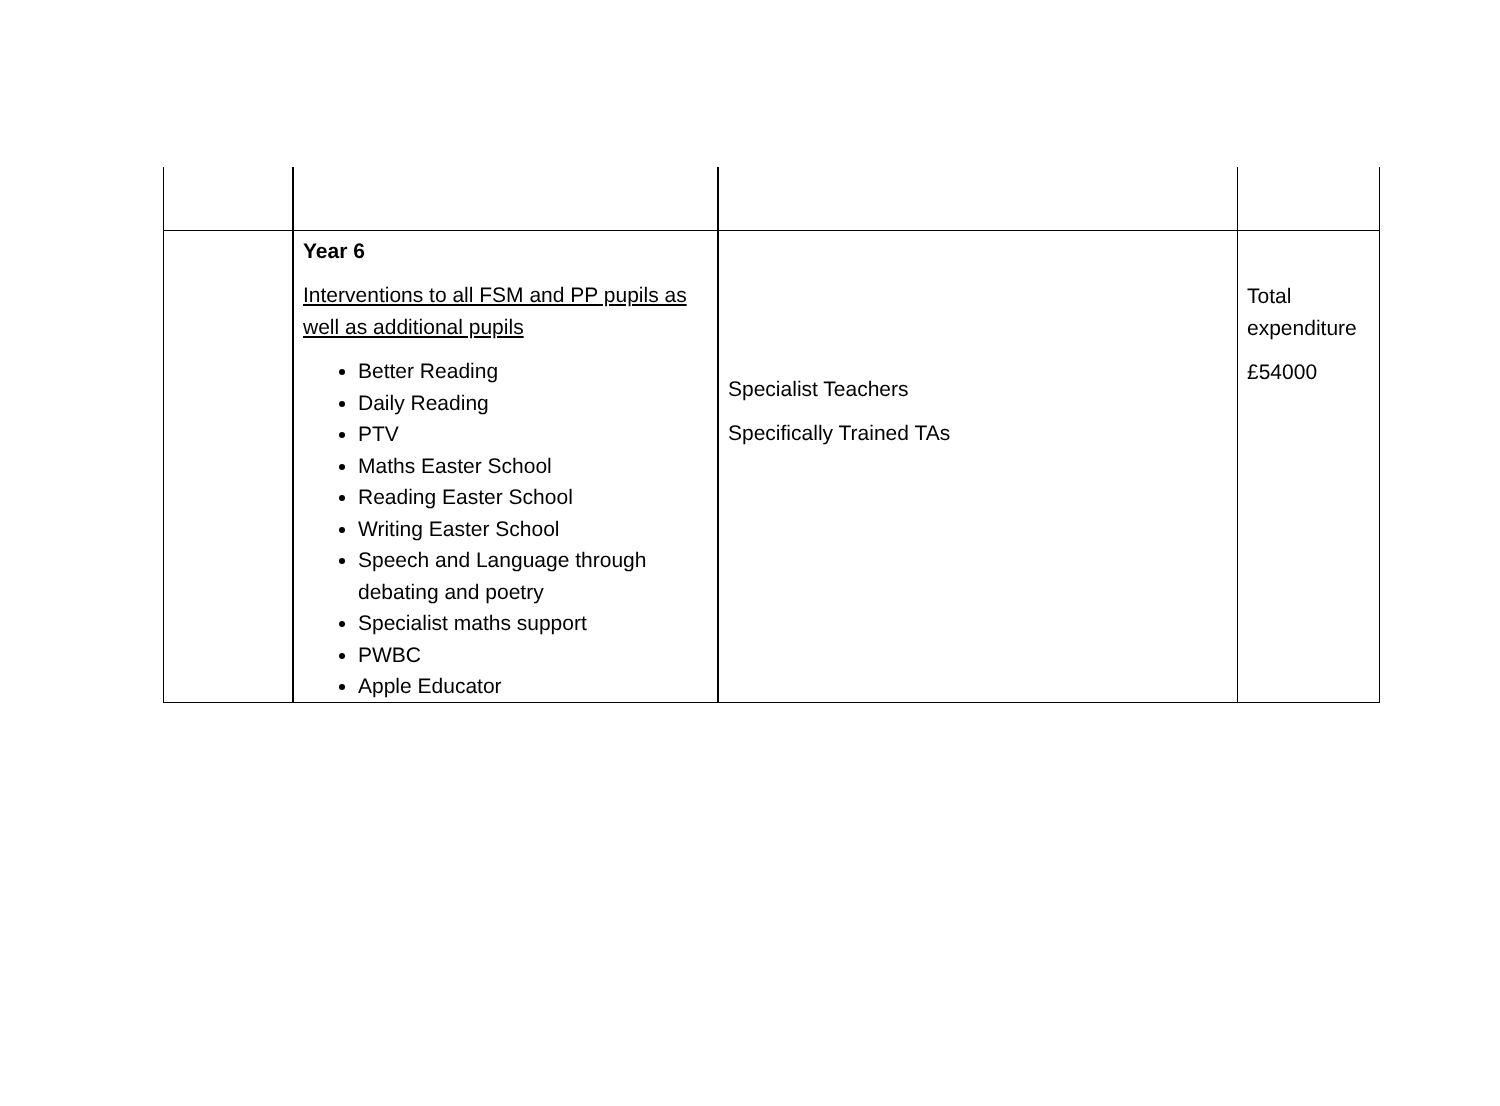| | Year 6 Interventions to all FSM and PP pupils as well as additional pupils Better Reading Daily Reading PTV Maths Easter School Reading Easter School Writing Easter School Speech and Language through debating and poetry Specialist maths support PWBC Apple Educator | Specialist Teachers Specifically Trained TAs | Total expenditure £54000 |